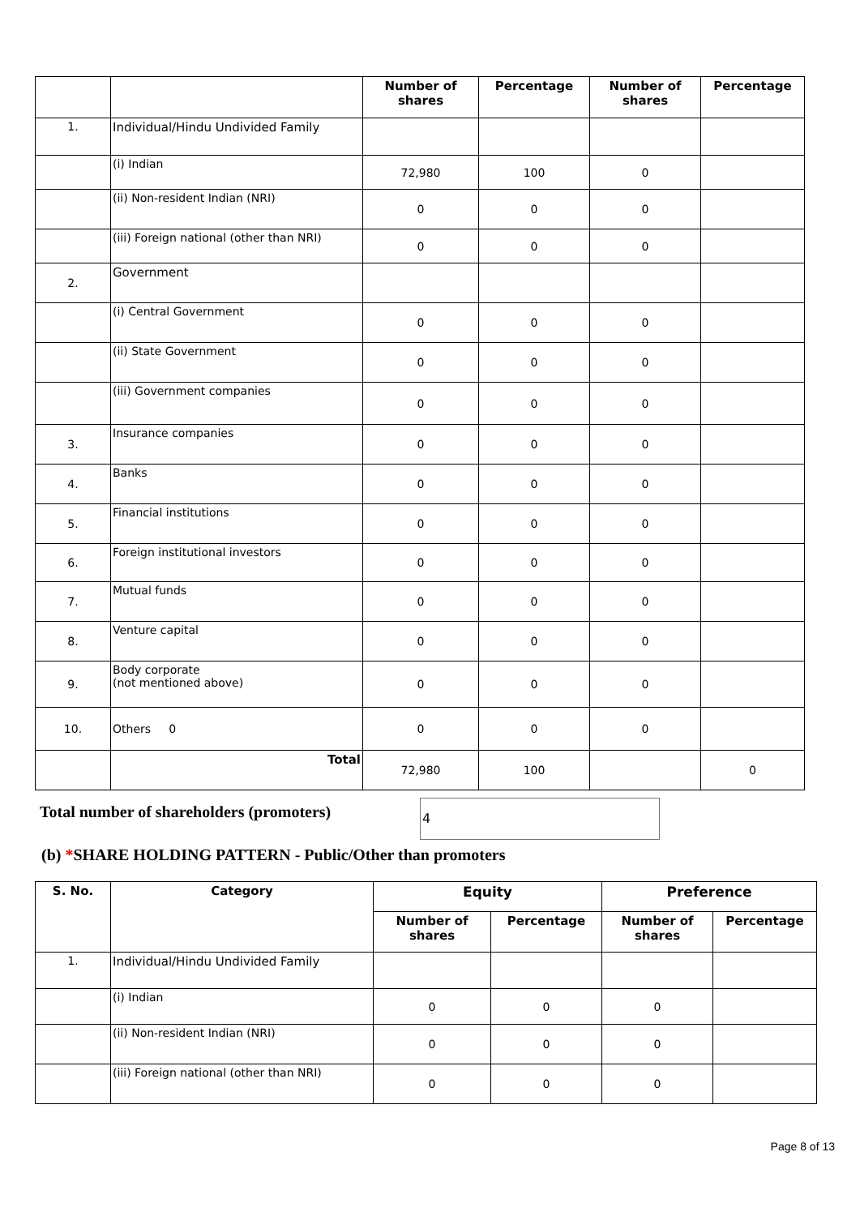| | | Number of shares | Percentage | Number of shares | Percentage |
| 1. | Individual/Hindu Undivided Family | | | | |
| | (i) Indian | 72,980 | 100 | 0 | |
| | (ii) Non-resident Indian (NRI) | 0 | 0 | 0 | |
| | (iii) Foreign national (other than NRI) | 0 | 0 | 0 | |
| 2. | Government | | | | |
| | (i) Central Government | 0 | 0 | 0 | |
| | (ii) State Government | 0 | 0 | 0 | |
| | (iii) Government companies | 0 | 0 | 0 | |
| 3. | Insurance companies | 0 | 0 | 0 | |
| 4. | Banks | 0 | 0 | 0 | |
| 5. | Financial institutions | 0 | 0 | 0 | |
| 6. | Foreign institutional investors | 0 | 0 | 0 | |
| 7. | Mutual funds | 0 | 0 | 0 | |
| 8. | Venture capital | 0 | 0 | 0 | |
| 9. | Body corporate (not mentioned above) | 0 | 0 | 0 | |
| 10. | Others 0 | 0 | 0 | 0 | |
| | Total | 72,980 | 100 | | 0 |
Total number of shareholders (promoters)
4
(b) *SHARE HOLDING PATTERN - Public/Other than promoters
| S. No. | Category | Equity | | Preference | |
| --- | --- | --- | --- | --- | --- |
| | | Number of shares | Percentage | Number of shares | Percentage |
| 1. | Individual/Hindu Undivided Family | | | | |
| | (i) Indian | 0 | 0 | 0 | |
| | (ii) Non-resident Indian (NRI) | 0 | 0 | 0 | |
| | (iii) Foreign national (other than NRI) | 0 | 0 | 0 | |
Page 8 of 13